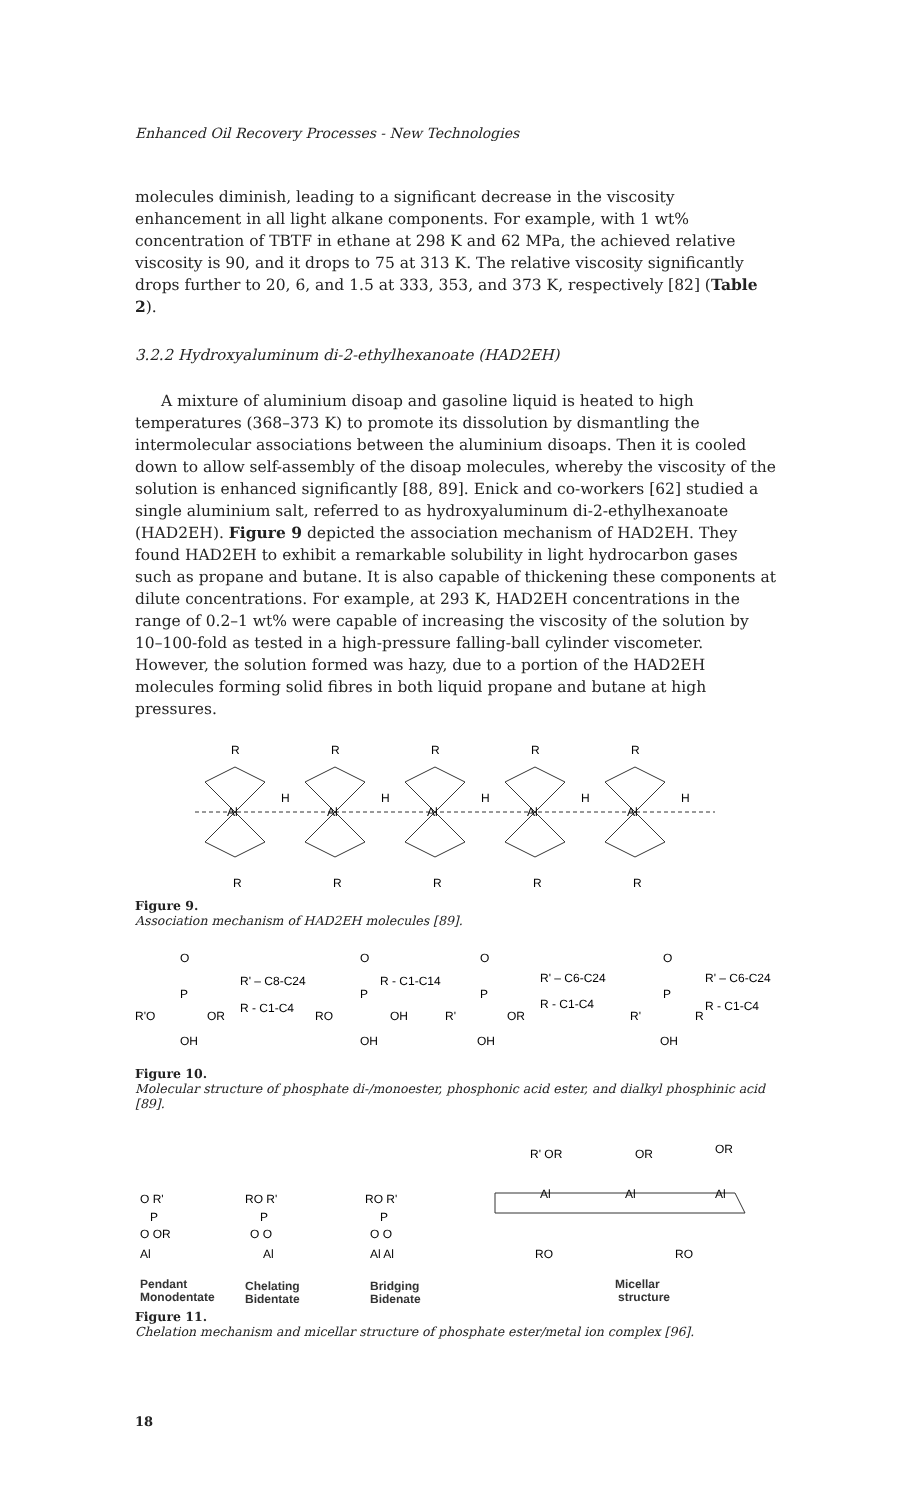Enhanced Oil Recovery Processes - New Technologies
molecules diminish, leading to a significant decrease in the viscosity enhancement in all light alkane components. For example, with 1 wt% concentration of TBTF in ethane at 298 K and 62 MPa, the achieved relative viscosity is 90, and it drops to 75 at 313 K. The relative viscosity significantly drops further to 20, 6, and 1.5 at 333, 353, and 373 K, respectively [82] (Table 2).
3.2.2 Hydroxyaluminum di-2-ethylhexanoate (HAD2EH)
A mixture of aluminium disoap and gasoline liquid is heated to high temperatures (368–373 K) to promote its dissolution by dismantling the intermolecular associations between the aluminium disoaps. Then it is cooled down to allow self-assembly of the disoap molecules, whereby the viscosity of the solution is enhanced significantly [88, 89]. Enick and co-workers [62] studied a single aluminium salt, referred to as hydroxyaluminum di-2-ethylhexanoate (HAD2EH). Figure 9 depicted the association mechanism of HAD2EH. They found HAD2EH to exhibit a remarkable solubility in light hydrocarbon gases such as propane and butane. It is also capable of thickening these components at dilute concentrations. For example, at 293 K, HAD2EH concentrations in the range of 0.2–1 wt% were capable of increasing the viscosity of the solution by 10–100-fold as tested in a high-pressure falling-ball cylinder viscometer. However, the solution formed was hazy, due to a portion of the HAD2EH molecules forming solid fibres in both liquid propane and butane at high pressures.
R
R
R
R
R
Al
Al
Al
Al
Al
H
H
H
H
H
R
R
R
R
R
Figure 9.
Association mechanism of HAD2EH molecules [89].
O
P
R'O
OR
OH
R' – C8-C24
R - C1-C4
O
P
RO
OH
OH
R - C1-C14
O
P
R'
OR
OH
R' – C6-C24
R - C1-C4
O
P
R'
R
OH
R' – C6-C24
R - C1-C4
Figure 10.
Molecular structure of phosphate di-/monoester, phosphonic acid ester, and dialkyl phosphinic acid [89].
O R'
P
O OR
Al
RO R'
P
O O
Al
RO R'
P
O O
Al Al
Pendant
Monodentate
Chelating
Bidentate
Bridging
Bidenate
Micellar
structure
R' OR
OR
OR
Al
Al
Al
RO
RO
Figure 11.
Chelation mechanism and micellar structure of phosphate ester/metal ion complex [96].
18